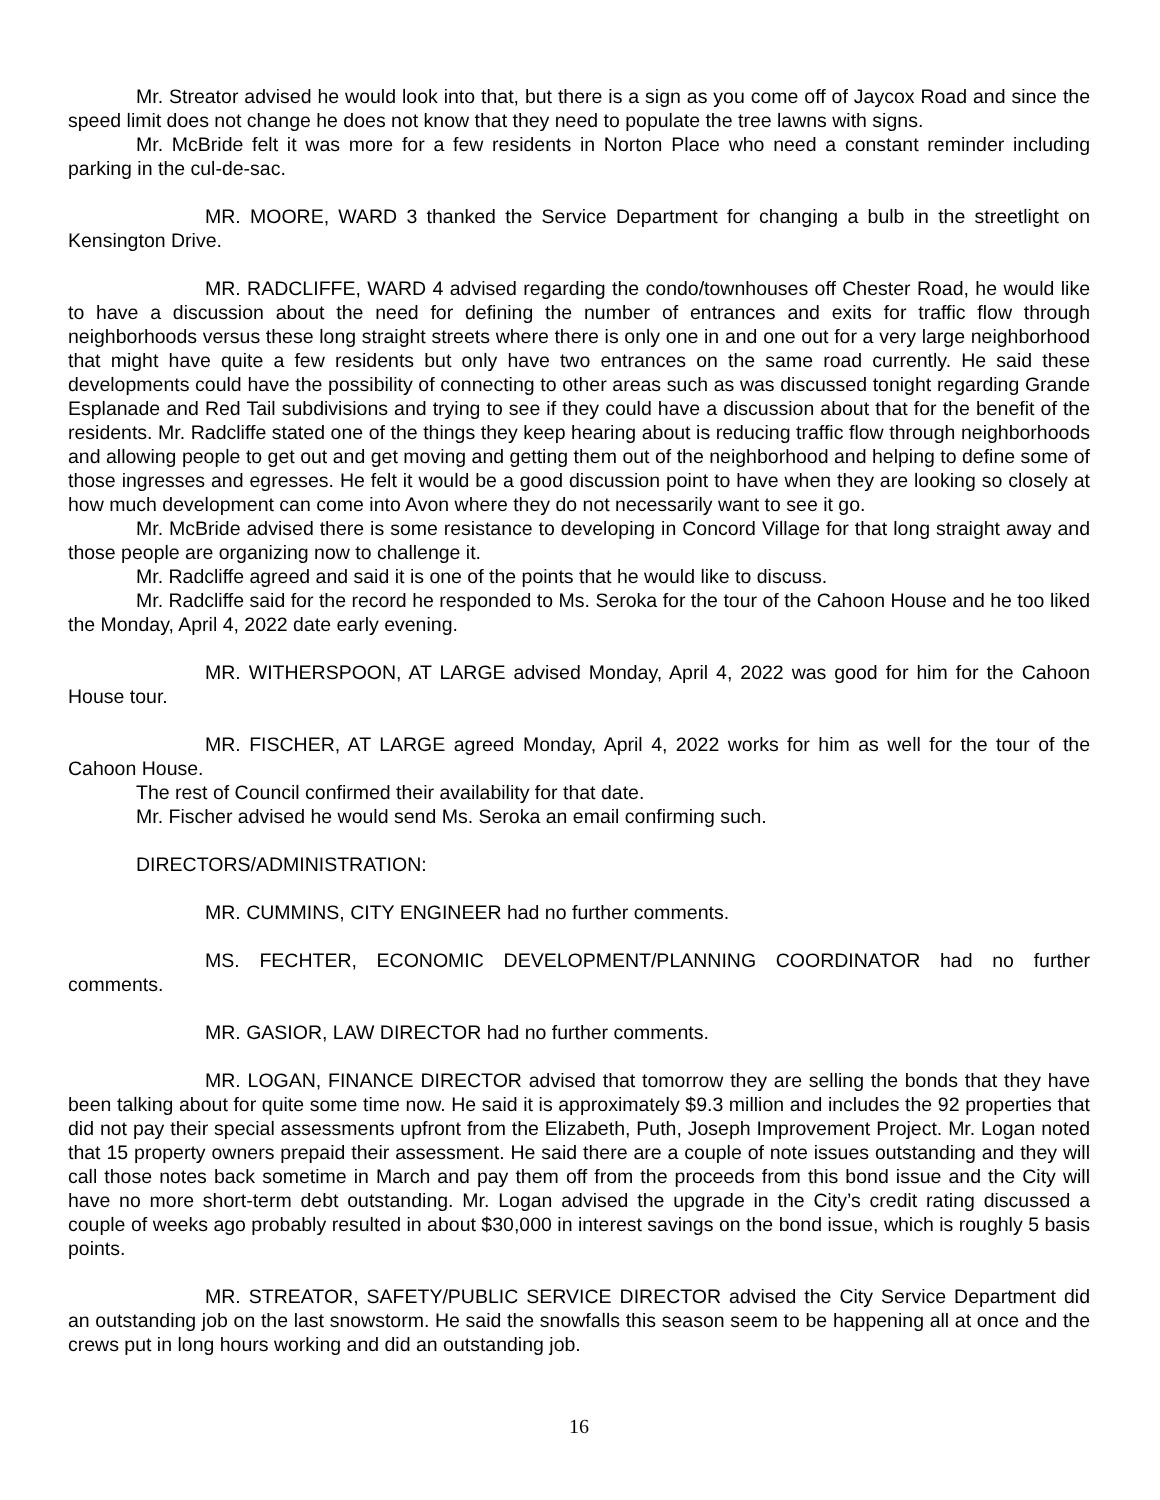Mr. Streator advised he would look into that, but there is a sign as you come off of Jaycox Road and since the speed limit does not change he does not know that they need to populate the tree lawns with signs.
Mr. McBride felt it was more for a few residents in Norton Place who need a constant reminder including parking in the cul-de-sac.
MR. MOORE, WARD 3 thanked the Service Department for changing a bulb in the streetlight on Kensington Drive.
MR. RADCLIFFE, WARD 4 advised regarding the condo/townhouses off Chester Road, he would like to have a discussion about the need for defining the number of entrances and exits for traffic flow through neighborhoods versus these long straight streets where there is only one in and one out for a very large neighborhood that might have quite a few residents but only have two entrances on the same road currently. He said these developments could have the possibility of connecting to other areas such as was discussed tonight regarding Grande Esplanade and Red Tail subdivisions and trying to see if they could have a discussion about that for the benefit of the residents. Mr. Radcliffe stated one of the things they keep hearing about is reducing traffic flow through neighborhoods and allowing people to get out and get moving and getting them out of the neighborhood and helping to define some of those ingresses and egresses. He felt it would be a good discussion point to have when they are looking so closely at how much development can come into Avon where they do not necessarily want to see it go.
Mr. McBride advised there is some resistance to developing in Concord Village for that long straight away and those people are organizing now to challenge it.
Mr. Radcliffe agreed and said it is one of the points that he would like to discuss.
Mr. Radcliffe said for the record he responded to Ms. Seroka for the tour of the Cahoon House and he too liked the Monday, April 4, 2022 date early evening.
MR. WITHERSPOON, AT LARGE advised Monday, April 4, 2022 was good for him for the Cahoon House tour.
MR. FISCHER, AT LARGE agreed Monday, April 4, 2022 works for him as well for the tour of the Cahoon House.
The rest of Council confirmed their availability for that date.
Mr. Fischer advised he would send Ms. Seroka an email confirming such.
DIRECTORS/ADMINISTRATION:
MR. CUMMINS, CITY ENGINEER had no further comments.
MS. FECHTER, ECONOMIC DEVELOPMENT/PLANNING COORDINATOR had no further comments.
MR. GASIOR, LAW DIRECTOR had no further comments.
MR. LOGAN, FINANCE DIRECTOR advised that tomorrow they are selling the bonds that they have been talking about for quite some time now. He said it is approximately $9.3 million and includes the 92 properties that did not pay their special assessments upfront from the Elizabeth, Puth, Joseph Improvement Project. Mr. Logan noted that 15 property owners prepaid their assessment. He said there are a couple of note issues outstanding and they will call those notes back sometime in March and pay them off from the proceeds from this bond issue and the City will have no more short-term debt outstanding. Mr. Logan advised the upgrade in the City’s credit rating discussed a couple of weeks ago probably resulted in about $30,000 in interest savings on the bond issue, which is roughly 5 basis points.
MR. STREATOR, SAFETY/PUBLIC SERVICE DIRECTOR advised the City Service Department did an outstanding job on the last snowstorm. He said the snowfalls this season seem to be happening all at once and the crews put in long hours working and did an outstanding job.
16